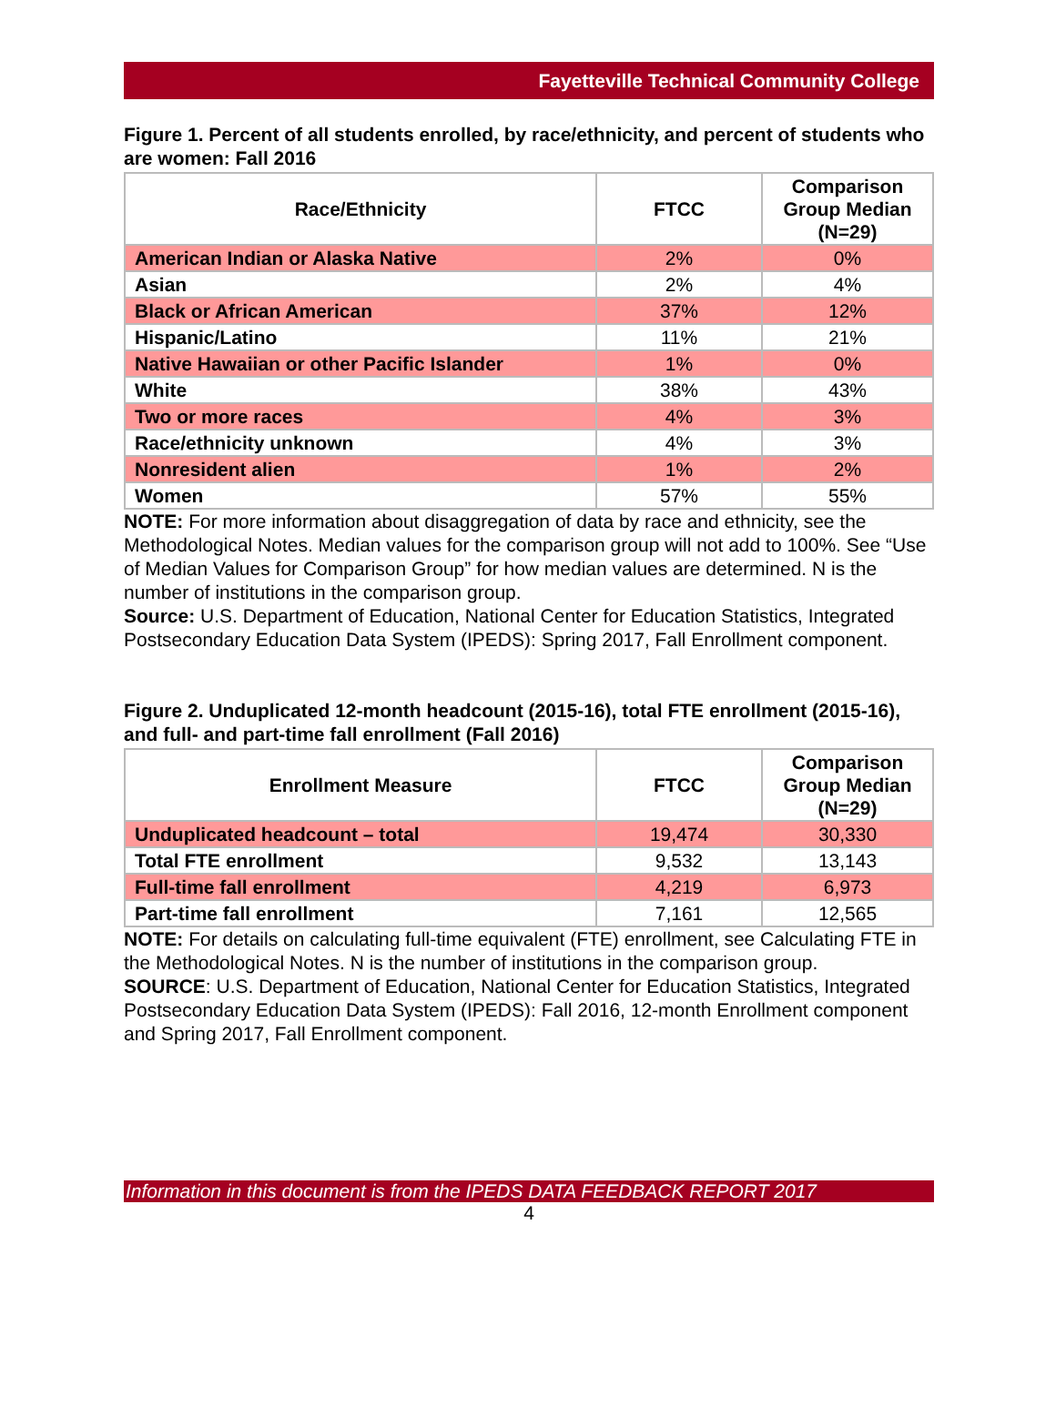Fayetteville Technical Community College
Figure 1. Percent of all students enrolled, by race/ethnicity, and percent of students who are women: Fall 2016
| Race/Ethnicity | FTCC | Comparison Group Median (N=29) |
| --- | --- | --- |
| American Indian or Alaska Native | 2% | 0% |
| Asian | 2% | 4% |
| Black or African American | 37% | 12% |
| Hispanic/Latino | 11% | 21% |
| Native Hawaiian or other Pacific Islander | 1% | 0% |
| White | 38% | 43% |
| Two or more races | 4% | 3% |
| Race/ethnicity unknown | 4% | 3% |
| Nonresident alien | 1% | 2% |
| Women | 57% | 55% |
NOTE: For more information about disaggregation of data by race and ethnicity, see the Methodological Notes. Median values for the comparison group will not add to 100%. See “Use of Median Values for Comparison Group” for how median values are determined. N is the number of institutions in the comparison group.
Source: U.S. Department of Education, National Center for Education Statistics, Integrated Postsecondary Education Data System (IPEDS): Spring 2017, Fall Enrollment component.
Figure 2. Unduplicated 12-month headcount (2015-16), total FTE enrollment (2015-16), and full- and part-time fall enrollment (Fall 2016)
| Enrollment Measure | FTCC | Comparison Group Median (N=29) |
| --- | --- | --- |
| Unduplicated headcount – total | 19,474 | 30,330 |
| Total FTE enrollment | 9,532 | 13,143 |
| Full-time fall enrollment | 4,219 | 6,973 |
| Part-time fall enrollment | 7,161 | 12,565 |
NOTE: For details on calculating full-time equivalent (FTE) enrollment, see Calculating FTE in the Methodological Notes. N is the number of institutions in the comparison group.
SOURCE: U.S. Department of Education, National Center for Education Statistics, Integrated Postsecondary Education Data System (IPEDS): Fall 2016, 12-month Enrollment component and Spring 2017, Fall Enrollment component.
Information in this document is from the IPEDS DATA FEEDBACK REPORT 2017
4